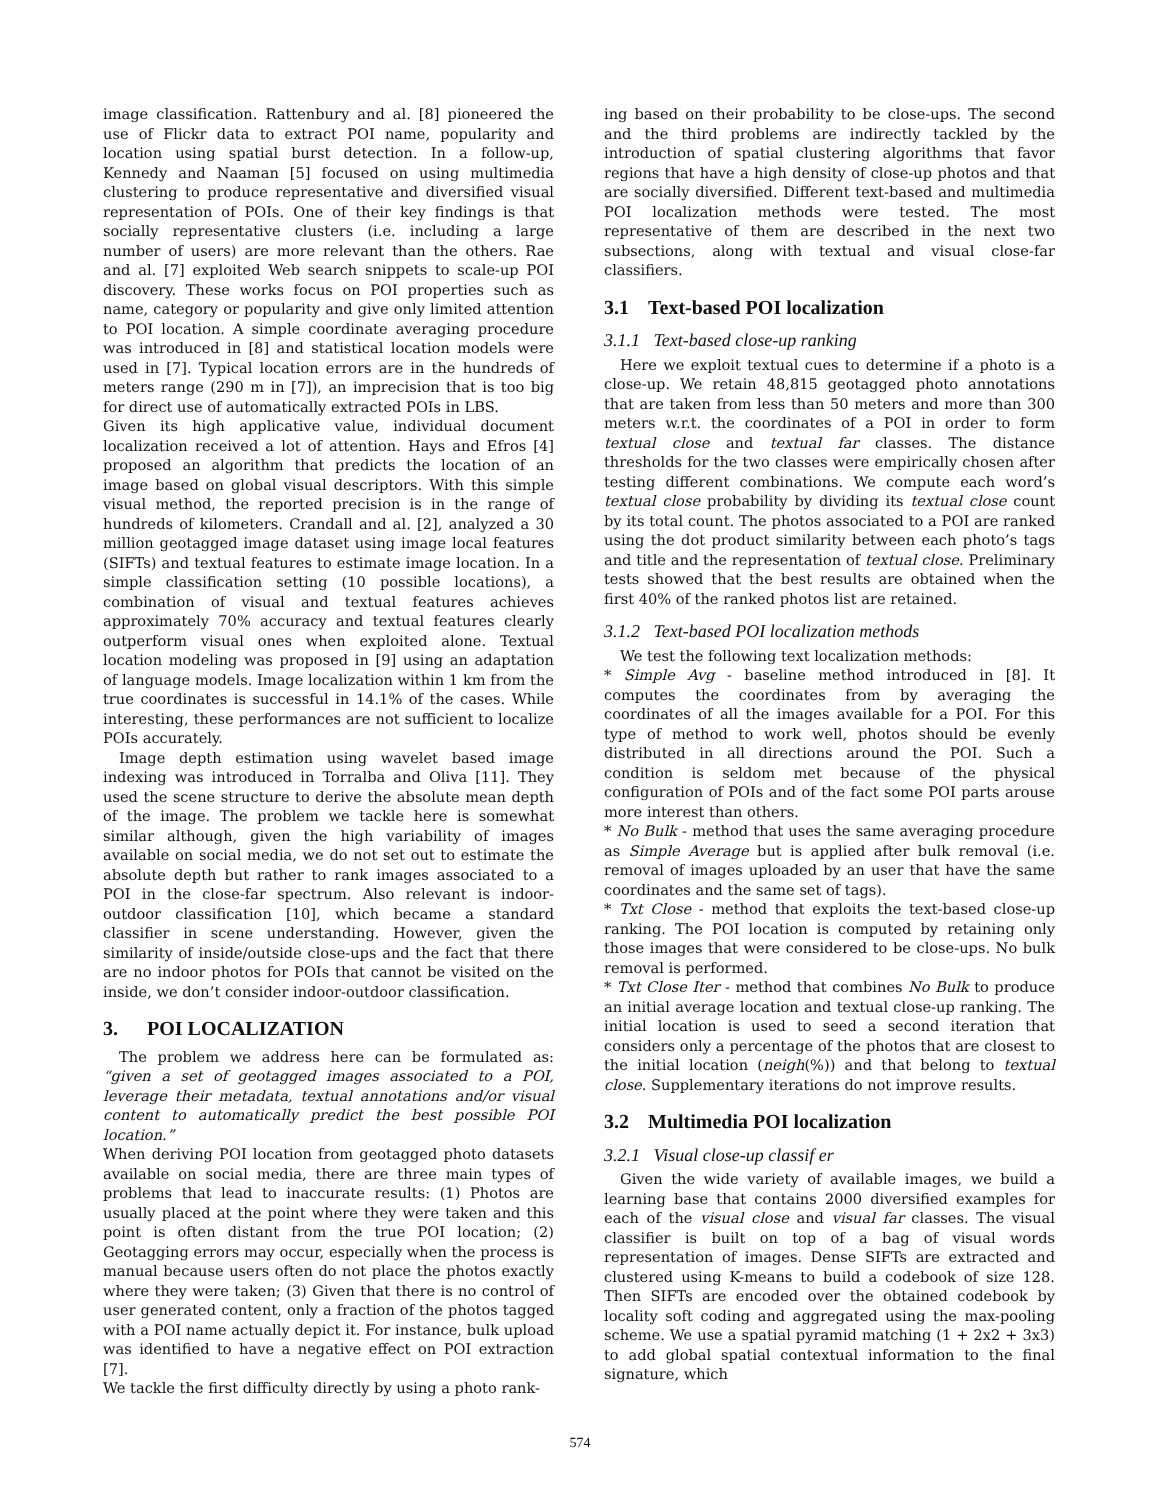image classification. Rattenbury and al. [8] pioneered the use of Flickr data to extract POI name, popularity and location using spatial burst detection. In a follow-up, Kennedy and Naaman [5] focused on using multimedia clustering to produce representative and diversified visual representation of POIs. One of their key findings is that socially representative clusters (i.e. including a large number of users) are more relevant than the others. Rae and al. [7] exploited Web search snippets to scale-up POI discovery. These works focus on POI properties such as name, category or popularity and give only limited attention to POI location. A simple coordinate averaging procedure was introduced in [8] and statistical location models were used in [7]. Typical location errors are in the hundreds of meters range (290 m in [7]), an imprecision that is too big for direct use of automatically extracted POIs in LBS.
Given its high applicative value, individual document localization received a lot of attention. Hays and Efros [4] proposed an algorithm that predicts the location of an image based on global visual descriptors. With this simple visual method, the reported precision is in the range of hundreds of kilometers. Crandall and al. [2], analyzed a 30 million geotagged image dataset using image local features (SIFTs) and textual features to estimate image location. In a simple classification setting (10 possible locations), a combination of visual and textual features achieves approximately 70% accuracy and textual features clearly outperform visual ones when exploited alone. Textual location modeling was proposed in [9] using an adaptation of language models. Image localization within 1 km from the true coordinates is successful in 14.1% of the cases. While interesting, these performances are not sufficient to localize POIs accurately.
Image depth estimation using wavelet based image indexing was introduced in Torralba and Oliva [11]. They used the scene structure to derive the absolute mean depth of the image. The problem we tackle here is somewhat similar although, given the high variability of images available on social media, we do not set out to estimate the absolute depth but rather to rank images associated to a POI in the close-far spectrum. Also relevant is indoor-outdoor classification [10], which became a standard classifier in scene understanding. However, given the similarity of inside/outside close-ups and the fact that there are no indoor photos for POIs that cannot be visited on the inside, we don’t consider indoor-outdoor classification.
3. POI LOCALIZATION
The problem we address here can be formulated as: “given a set of geotagged images associated to a POI, leverage their metadata, textual annotations and/or visual content to automatically predict the best possible POI location.”
When deriving POI location from geotagged photo datasets available on social media, there are three main types of problems that lead to inaccurate results: (1) Photos are usually placed at the point where they were taken and this point is often distant from the true POI location; (2) Geotagging errors may occur, especially when the process is manual because users often do not place the photos exactly where they were taken; (3) Given that there is no control of user generated content, only a fraction of the photos tagged with a POI name actually depict it. For instance, bulk upload was identified to have a negative effect on POI extraction [7].
We tackle the first difficulty directly by using a photo rank-
ing based on their probability to be close-ups. The second and the third problems are indirectly tackled by the introduction of spatial clustering algorithms that favor regions that have a high density of close-up photos and that are socially diversified. Different text-based and multimedia POI localization methods were tested. The most representative of them are described in the next two subsections, along with textual and visual close-far classifiers.
3.1 Text-based POI localization
3.1.1 Text-based close-up ranking
Here we exploit textual cues to determine if a photo is a close-up. We retain 48,815 geotagged photo annotations that are taken from less than 50 meters and more than 300 meters w.r.t. the coordinates of a POI in order to form textual close and textual far classes. The distance thresholds for the two classes were empirically chosen after testing different combinations. We compute each word’s textual close probability by dividing its textual close count by its total count. The photos associated to a POI are ranked using the dot product similarity between each photo’s tags and title and the representation of textual close. Preliminary tests showed that the best results are obtained when the first 40% of the ranked photos list are retained.
3.1.2 Text-based POI localization methods
We test the following text localization methods:
* Simple Avg - baseline method introduced in [8]. It computes the coordinates from by averaging the coordinates of all the images available for a POI. For this type of method to work well, photos should be evenly distributed in all directions around the POI. Such a condition is seldom met because of the physical configuration of POIs and of the fact some POI parts arouse more interest than others.
* No Bulk - method that uses the same averaging procedure as Simple Average but is applied after bulk removal (i.e. removal of images uploaded by an user that have the same coordinates and the same set of tags).
* Txt Close - method that exploits the text-based close-up ranking. The POI location is computed by retaining only those images that were considered to be close-ups. No bulk removal is performed.
* Txt Close Iter - method that combines No Bulk to produce an initial average location and textual close-up ranking. The initial location is used to seed a second iteration that considers only a percentage of the photos that are closest to the initial location (neigh(%)) and that belong to textual close. Supplementary iterations do not improve results.
3.2 Multimedia POI localization
3.2.1 Visual close-up classif er
Given the wide variety of available images, we build a learning base that contains 2000 diversified examples for each of the visual close and visual far classes. The visual classifier is built on top of a bag of visual words representation of images. Dense SIFTs are extracted and clustered using K-means to build a codebook of size 128. Then SIFTs are encoded over the obtained codebook by locality soft coding and aggregated using the max-pooling scheme. We use a spatial pyramid matching (1 + 2x2 + 3x3) to add global spatial contextual information to the final signature, which
574